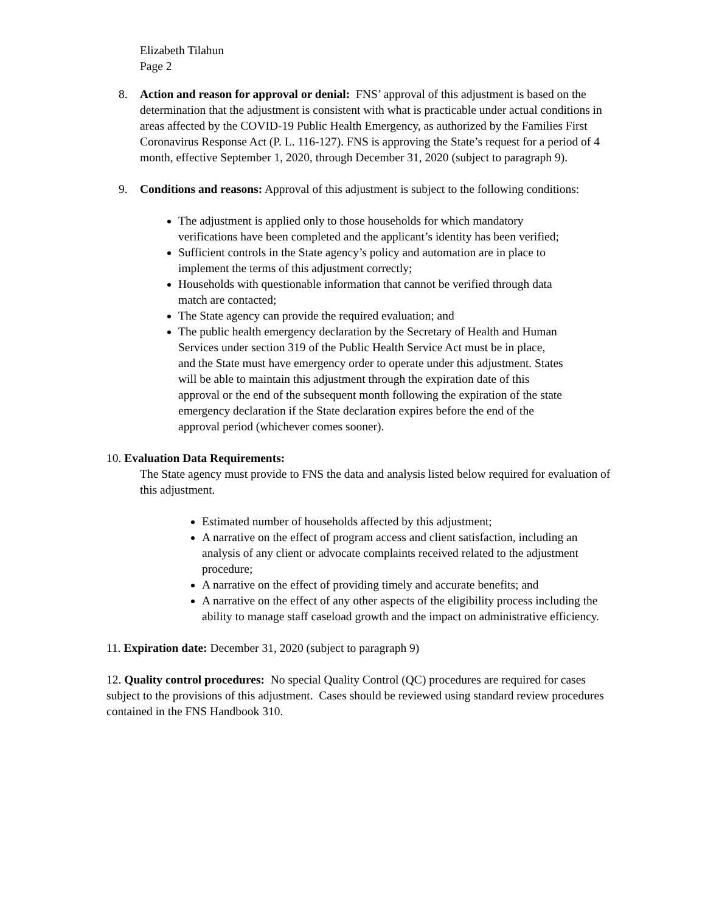Elizabeth Tilahun
Page 2
8. Action and reason for approval or denial: FNS’ approval of this adjustment is based on the determination that the adjustment is consistent with what is practicable under actual conditions in areas affected by the COVID-19 Public Health Emergency, as authorized by the Families First Coronavirus Response Act (P. L. 116-127). FNS is approving the State’s request for a period of 4 month, effective September 1, 2020, through December 31, 2020 (subject to paragraph 9).
9. Conditions and reasons: Approval of this adjustment is subject to the following conditions:
The adjustment is applied only to those households for which mandatory verifications have been completed and the applicant’s identity has been verified;
Sufficient controls in the State agency’s policy and automation are in place to implement the terms of this adjustment correctly;
Households with questionable information that cannot be verified through data match are contacted;
The State agency can provide the required evaluation; and
The public health emergency declaration by the Secretary of Health and Human Services under section 319 of the Public Health Service Act must be in place, and the State must have emergency order to operate under this adjustment. States will be able to maintain this adjustment through the expiration date of this approval or the end of the subsequent month following the expiration of the state emergency declaration if the State declaration expires before the end of the approval period (whichever comes sooner).
10. Evaluation Data Requirements:
The State agency must provide to FNS the data and analysis listed below required for evaluation of this adjustment.
Estimated number of households affected by this adjustment;
A narrative on the effect of program access and client satisfaction, including an analysis of any client or advocate complaints received related to the adjustment procedure;
A narrative on the effect of providing timely and accurate benefits; and
A narrative on the effect of any other aspects of the eligibility process including the ability to manage staff caseload growth and the impact on administrative efficiency.
11. Expiration date: December 31, 2020 (subject to paragraph 9)
12. Quality control procedures: No special Quality Control (QC) procedures are required for cases subject to the provisions of this adjustment. Cases should be reviewed using standard review procedures contained in the FNS Handbook 310.